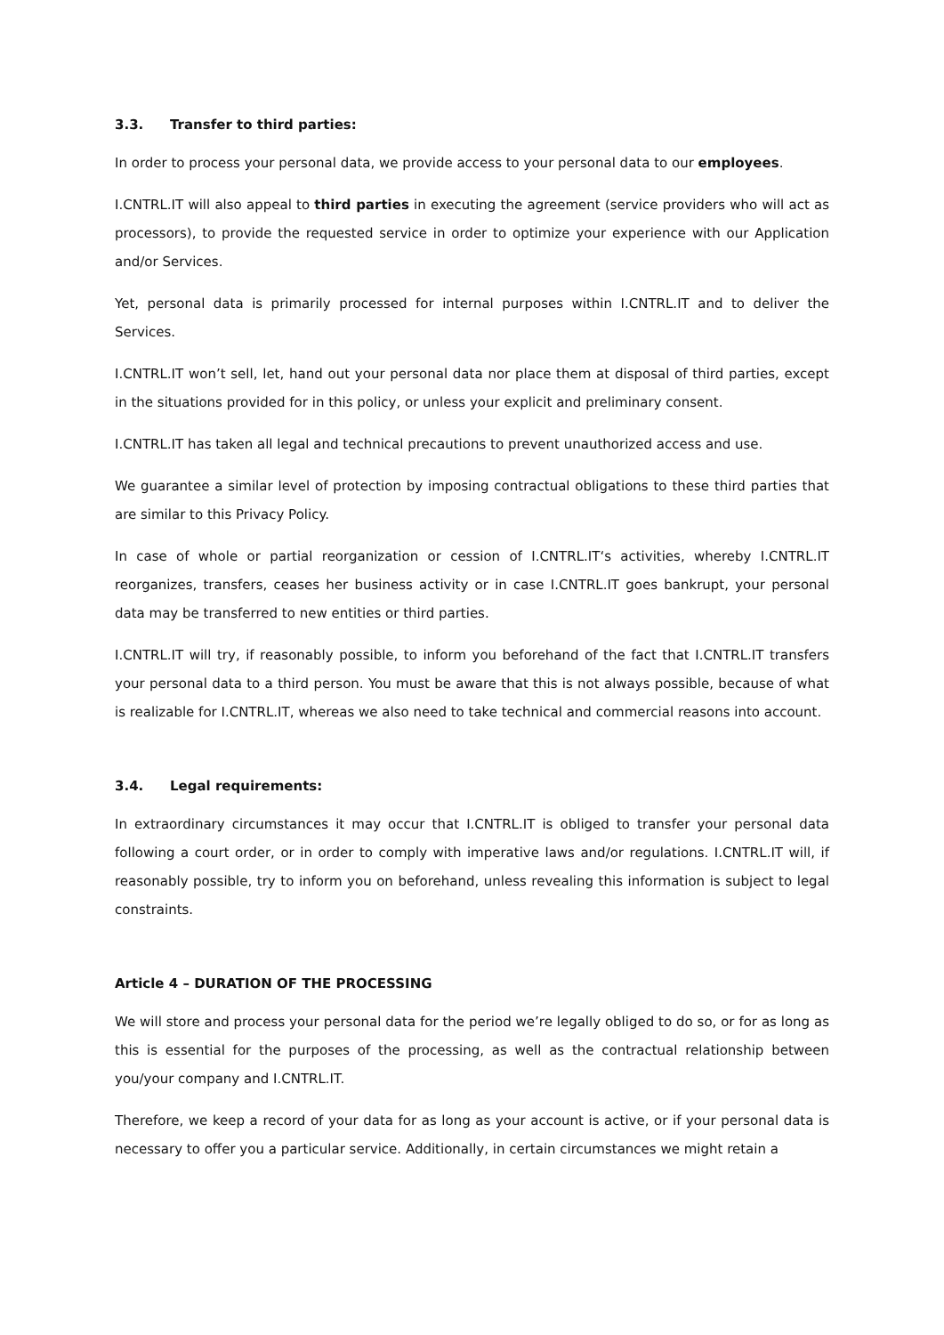3.3. Transfer to third parties:
In order to process your personal data, we provide access to your personal data to our employees.
I.CNTRL.IT will also appeal to third parties in executing the agreement (service providers who will act as processors), to provide the requested service in order to optimize your experience with our Application and/or Services.
Yet, personal data is primarily processed for internal purposes within I.CNTRL.IT and to deliver the Services.
I.CNTRL.IT won’t sell, let, hand out your personal data nor place them at disposal of third parties, except in the situations provided for in this policy, or unless your explicit and preliminary consent.
I.CNTRL.IT has taken all legal and technical precautions to prevent unauthorized access and use.
We guarantee a similar level of protection by imposing contractual obligations to these third parties that are similar to this Privacy Policy.
In case of whole or partial reorganization or cession of I.CNTRL.IT‘s activities, whereby I.CNTRL.IT reorganizes, transfers, ceases her business activity or in case I.CNTRL.IT goes bankrupt, your personal data may be transferred to new entities or third parties.
I.CNTRL.IT will try, if reasonably possible, to inform you beforehand of the fact that I.CNTRL.IT transfers your personal data to a third person. You must be aware that this is not always possible, because of what is realizable for I.CNTRL.IT, whereas we also need to take technical and commercial reasons into account.
3.4. Legal requirements:
In extraordinary circumstances it may occur that I.CNTRL.IT is obliged to transfer your personal data following a court order, or in order to comply with imperative laws and/or regulations. I.CNTRL.IT will, if reasonably possible, try to inform you on beforehand, unless revealing this information is subject to legal constraints.
Article 4 – DURATION OF THE PROCESSING
We will store and process your personal data for the period we’re legally obliged to do so, or for as long as this is essential for the purposes of the processing, as well as the contractual relationship between you/your company and I.CNTRL.IT.
Therefore, we keep a record of your data for as long as your account is active, or if your personal data is necessary to offer you a particular service. Additionally, in certain circumstances we might retain a